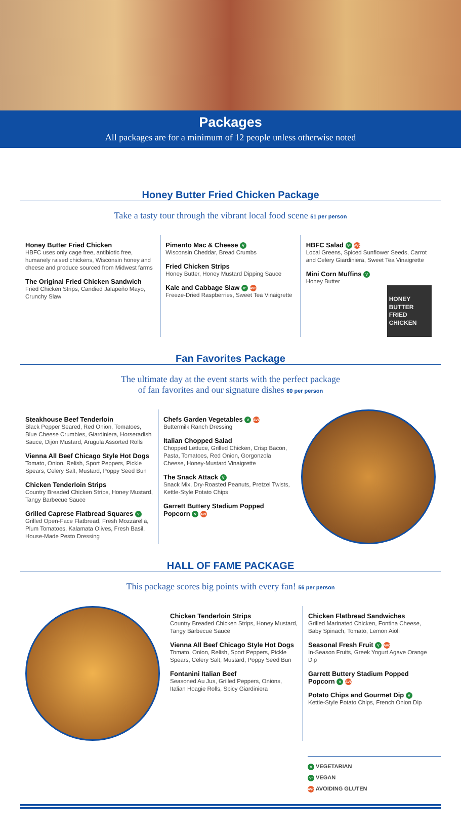Packages
All packages are for a minimum of 12 people unless otherwise noted
Honey Butter Fried Chicken Package
Take a tasty tour through the vibrant local food scene 51 per person
Honey Butter Fried Chicken
HBFC uses only cage free, antibiotic free, humanely raised chickens, Wisconsin honey and cheese and produce sourced from Midwest farms
The Original Fried Chicken Sandwich
Fried Chicken Strips, Candied Jalapeño Mayo, Crunchy Slaw
Pimento Mac & Cheese V
Wisconsin Cheddar, Bread Crumbs
Fried Chicken Strips
Honey Butter, Honey Mustard Dipping Sauce
Kale and Cabbage Slaw V² AVG
Freeze-Dried Raspberries, Sweet Tea Vinaigrette
HBFC Salad V² AVG
Local Greens, Spiced Sunflower Seeds, Carrot and Celery Giardiniera, Sweet Tea Vinaigrette
Mini Corn Muffins V
Honey Butter
HONEY BUTTER FRIED CHICKEN
Fan Favorites Package
The ultimate day at the event starts with the perfect package
of fan favorites and our signature dishes 60 per person
Steakhouse Beef Tenderloin
Black Pepper Seared, Red Onion, Tomatoes, Blue Cheese Crumbles, Giardiniera, Horseradish Sauce, Dijon Mustard, Arugula Assorted Rolls
Vienna All Beef Chicago Style Hot Dogs
Tomato, Onion, Relish, Sport Peppers, Pickle Spears, Celery Salt, Mustard, Poppy Seed Bun
Chicken Tenderloin Strips
Country Breaded Chicken Strips, Honey Mustard, Tangy Barbecue Sauce
Grilled Caprese Flatbread Squares V
Grilled Open-Face Flatbread, Fresh Mozzarella, Plum Tomatoes, Kalamata Olives, Fresh Basil, House-Made Pesto Dressing
Chefs Garden Vegetables V AVG
Buttermilk Ranch Dressing
Italian Chopped Salad
Chopped Lettuce, Grilled Chicken, Crisp Bacon, Pasta, Tomatoes, Red Onion, Gorgonzola Cheese, Honey-Mustard Vinaigrette
The Snack Attack V
Snack Mix, Dry-Roasted Peanuts, Pretzel Twists, Kettle-Style Potato Chips
Garrett Buttery Stadium Popped Popcorn V AVG
HALL OF FAME PACKAGE
This package scores big points with every fan! 56 per person
Chicken Tenderloin Strips
Country Breaded Chicken Strips, Honey Mustard, Tangy Barbecue Sauce
Vienna All Beef Chicago Style Hot Dogs
Tomato, Onion, Relish, Sport Peppers, Pickle Spears, Celery Salt, Mustard, Poppy Seed Bun
Fontanini Italian Beef
Seasoned Au Jus, Grilled Peppers, Onions, Italian Hoagie Rolls, Spicy Giardiniera
Chicken Flatbread Sandwiches
Grilled Marinated Chicken, Fontina Cheese, Baby Spinach, Tomato, Lemon Aioli
Seasonal Fresh Fruit V AVG
In-Season Fruits, Greek Yogurt Agave Orange Dip
Garrett Buttery Stadium Popped Popcorn V AVG
Potato Chips and Gourmet Dip V
Kettle-Style Potato Chips, French Onion Dip
V VEGETARIAN
V² VEGAN
AVG AVOIDING GLUTEN